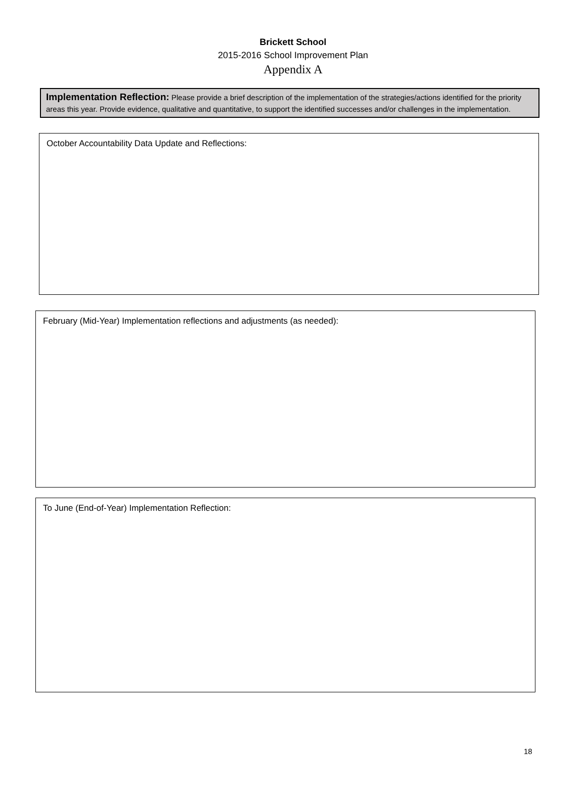Brickett School
2015-2016 School Improvement Plan
Appendix A
Implementation Reflection: Please provide a brief description of the implementation of the strategies/actions identified for the priority areas this year. Provide evidence, qualitative and quantitative, to support the identified successes and/or challenges in the implementation.
October Accountability Data Update and Reflections:
February (Mid-Year) Implementation reflections and adjustments (as needed):
To June (End-of-Year) Implementation Reflection:
18